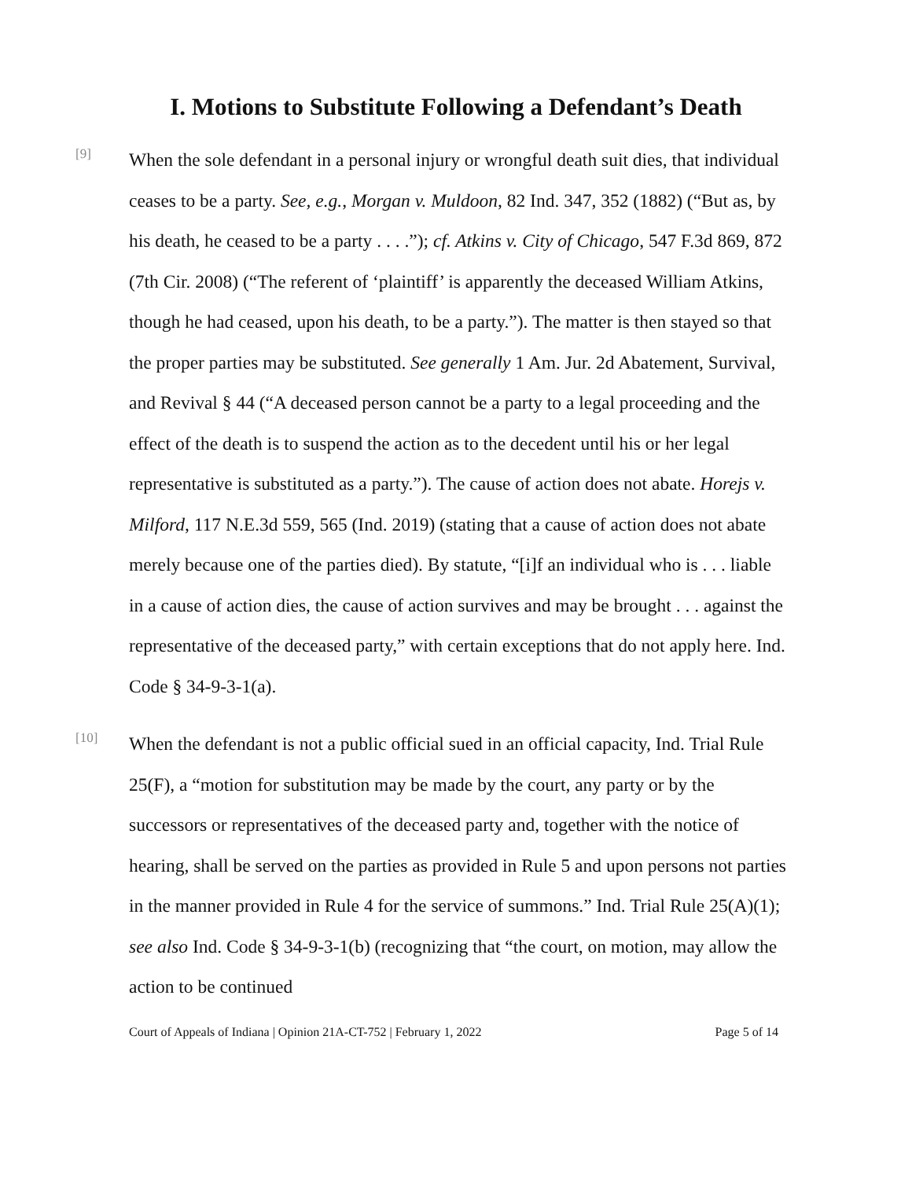I. Motions to Substitute Following a Defendant’s Death
[9]
When the sole defendant in a personal injury or wrongful death suit dies, that individual ceases to be a party. See, e.g., Morgan v. Muldoon, 82 Ind. 347, 352 (1882) (“But as, by his death, he ceased to be a party . . . .”); cf. Atkins v. City of Chicago, 547 F.3d 869, 872 (7th Cir. 2008) (“The referent of ‘plaintiff’ is apparently the deceased William Atkins, though he had ceased, upon his death, to be a party.”). The matter is then stayed so that the proper parties may be substituted. See generally 1 Am. Jur. 2d Abatement, Survival, and Revival § 44 (“A deceased person cannot be a party to a legal proceeding and the effect of the death is to suspend the action as to the decedent until his or her legal representative is substituted as a party.”). The cause of action does not abate. Horejs v. Milford, 117 N.E.3d 559, 565 (Ind. 2019) (stating that a cause of action does not abate merely because one of the parties died). By statute, “[i]f an individual who is . . . liable in a cause of action dies, the cause of action survives and may be brought . . . against the representative of the deceased party,” with certain exceptions that do not apply here. Ind. Code § 34-9-3-1(a).
[10]
When the defendant is not a public official sued in an official capacity, Ind. Trial Rule 25(F), a “motion for substitution may be made by the court, any party or by the successors or representatives of the deceased party and, together with the notice of hearing, shall be served on the parties as provided in Rule 5 and upon persons not parties in the manner provided in Rule 4 for the service of summons.” Ind. Trial Rule 25(A)(1); see also Ind. Code § 34-9-3-1(b) (recognizing that “the court, on motion, may allow the action to be continued
Court of Appeals of Indiana | Opinion 21A-CT-752 | February 1, 2022 Page 5 of 14